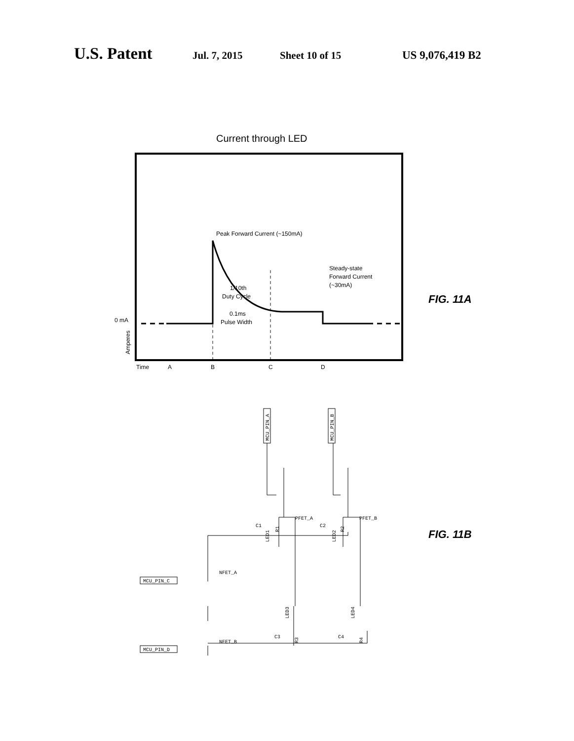U.S. Patent Jul. 7, 2015 Sheet 10 of 15 US 9,076,419 B2
Current through LED
Peak Forward Current (~150mA)
Steady-state
Forward Current
(~30mA)
1/10th
Duty Cycle
0.1ms
Pulse Width
0 mA
Amperes
Time
A
B
C
D
FIG. 11A
MCU_PIN_A
MCU_PIN_B
MCU_PIN_C
MCU_PIN_D
PFET_A
PFET_B
NFET_A
NFET_B
LED1
LED2
LED3
LED4
C1
R1
C2
R2
C3
R3
C4
R4
FIG. 11B